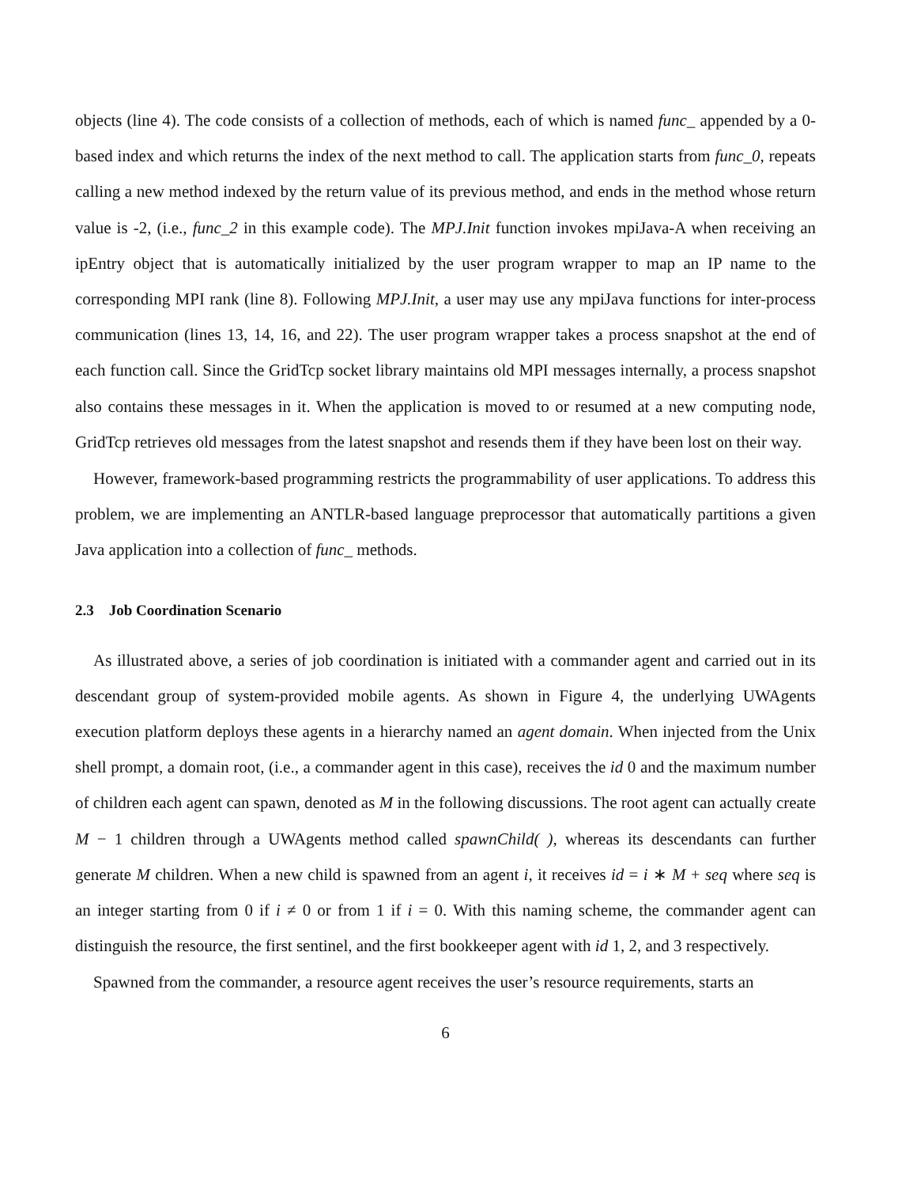objects (line 4). The code consists of a collection of methods, each of which is named func_ appended by a 0-based index and which returns the index of the next method to call. The application starts from func_0, repeats calling a new method indexed by the return value of its previous method, and ends in the method whose return value is -2, (i.e., func_2 in this example code). The MPJ.Init function invokes mpiJava-A when receiving an ipEntry object that is automatically initialized by the user program wrapper to map an IP name to the corresponding MPI rank (line 8). Following MPJ.Init, a user may use any mpiJava functions for inter-process communication (lines 13, 14, 16, and 22). The user program wrapper takes a process snapshot at the end of each function call. Since the GridTcp socket library maintains old MPI messages internally, a process snapshot also contains these messages in it. When the application is moved to or resumed at a new computing node, GridTcp retrieves old messages from the latest snapshot and resends them if they have been lost on their way.
However, framework-based programming restricts the programmability of user applications. To address this problem, we are implementing an ANTLR-based language preprocessor that automatically partitions a given Java application into a collection of func_ methods.
2.3 Job Coordination Scenario
As illustrated above, a series of job coordination is initiated with a commander agent and carried out in its descendant group of system-provided mobile agents. As shown in Figure 4, the underlying UWAgents execution platform deploys these agents in a hierarchy named an agent domain. When injected from the Unix shell prompt, a domain root, (i.e., a commander agent in this case), receives the id 0 and the maximum number of children each agent can spawn, denoted as M in the following discussions. The root agent can actually create M − 1 children through a UWAgents method called spawnChild( ), whereas its descendants can further generate M children. When a new child is spawned from an agent i, it receives id = i ∗ M + seq where seq is an integer starting from 0 if i ≠ 0 or from 1 if i = 0. With this naming scheme, the commander agent can distinguish the resource, the first sentinel, and the first bookkeeper agent with id 1, 2, and 3 respectively.
Spawned from the commander, a resource agent receives the user’s resource requirements, starts an
6